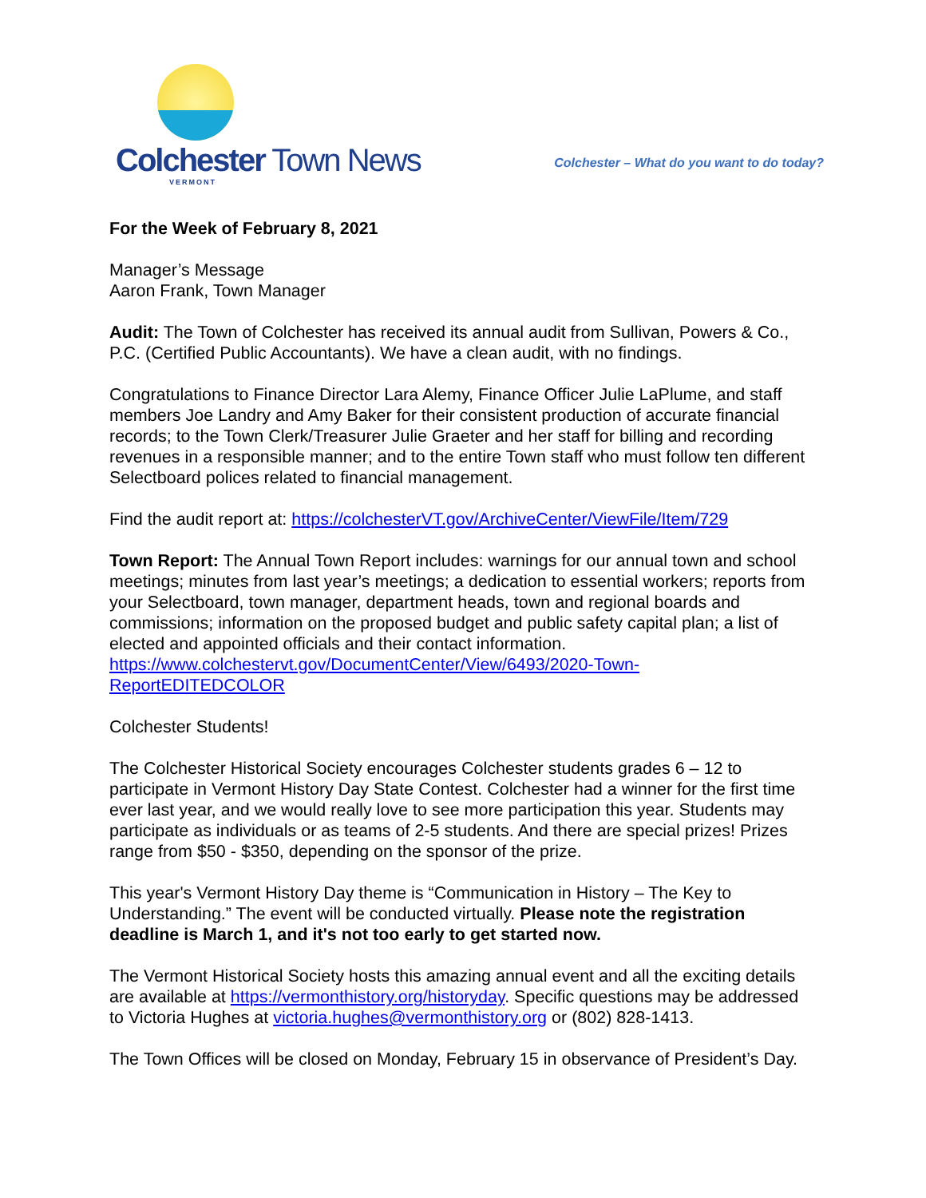Colchester Town News
VERMONT
Colchester – What do you want to do today?
For the Week of February 8, 2021
Manager’s Message
Aaron Frank, Town Manager
Audit: The Town of Colchester has received its annual audit from Sullivan, Powers & Co., P.C. (Certified Public Accountants). We have a clean audit, with no findings.
Congratulations to Finance Director Lara Alemy, Finance Officer Julie LaPlume, and staff members Joe Landry and Amy Baker for their consistent production of accurate financial records; to the Town Clerk/Treasurer Julie Graeter and her staff for billing and recording revenues in a responsible manner; and to the entire Town staff who must follow ten different Selectboard polices related to financial management.
Find the audit report at: https://colchesterVT.gov/ArchiveCenter/ViewFile/Item/729
Town Report: The Annual Town Report includes: warnings for our annual town and school meetings; minutes from last year’s meetings; a dedication to essential workers; reports from your Selectboard, town manager, department heads, town and regional boards and commissions; information on the proposed budget and public safety capital plan; a list of elected and appointed officials and their contact information. https://www.colchestervt.gov/DocumentCenter/View/6493/2020-Town-ReportEDITEDCOLOR
Colchester Students!
The Colchester Historical Society encourages Colchester students grades 6 – 12 to participate in Vermont History Day State Contest. Colchester had a winner for the first time ever last year, and we would really love to see more participation this year. Students may participate as individuals or as teams of 2-5 students. And there are special prizes! Prizes range from $50 - $350, depending on the sponsor of the prize.
This year's Vermont History Day theme is “Communication in History – The Key to Understanding.” The event will be conducted virtually. Please note the registration deadline is March 1, and it's not too early to get started now.
The Vermont Historical Society hosts this amazing annual event and all the exciting details are available at https://vermonthistory.org/historyday. Specific questions may be addressed to Victoria Hughes at victoria.hughes@vermonthistory.org or (802) 828-1413.
The Town Offices will be closed on Monday, February 15 in observance of President’s Day.